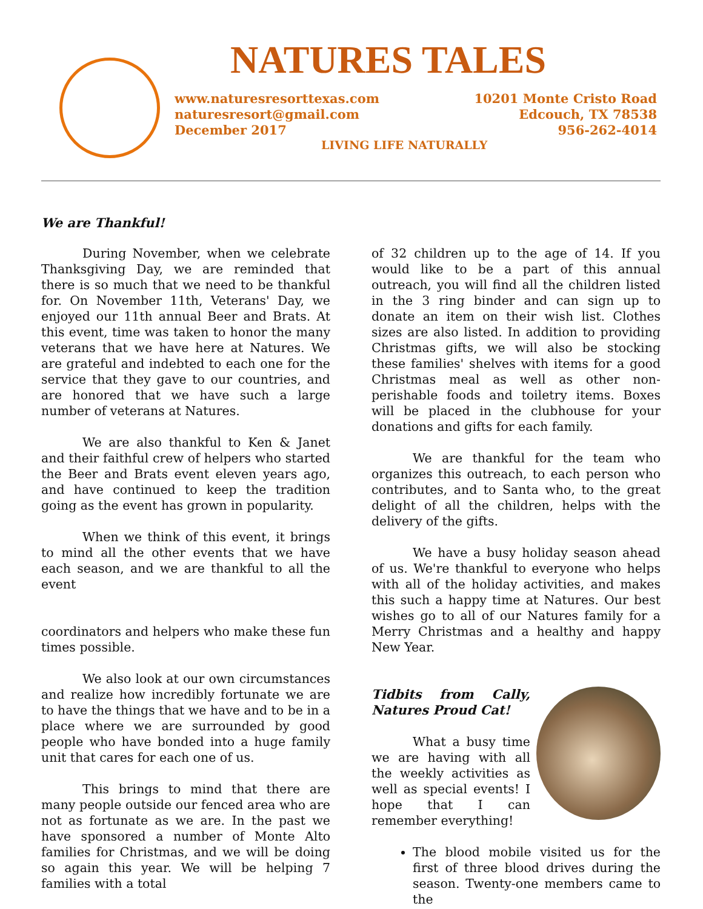NATURES TALES
www.naturesresorttexas.com
naturesresort@gmail.com
December 2017
10201 Monte Cristo Road
Edcouch, TX 78538
956-262-4014
LIVING LIFE NATURALLY
We are Thankful!
During November, when we celebrate Thanksgiving Day, we are reminded that there is so much that we need to be thankful for. On November 11th, Veterans' Day, we enjoyed our 11th annual Beer and Brats. At this event, time was taken to honor the many veterans that we have here at Natures. We are grateful and indebted to each one for the service that they gave to our countries, and are honored that we have such a large number of veterans at Natures.
We are also thankful to Ken & Janet and their faithful crew of helpers who started the Beer and Brats event eleven years ago, and have continued to keep the tradition going as the event has grown in popularity.
When we think of this event, it brings to mind all the other events that we have each season, and we are thankful to all the event
coordinators and helpers who make these fun times possible.
We also look at our own circumstances and realize how incredibly fortunate we are to have the things that we have and to be in a place where we are surrounded by good people who have bonded into a huge family unit that cares for each one of us.
This brings to mind that there are many people outside our fenced area who are not as fortunate as we are. In the past we have sponsored a number of Monte Alto families for Christmas, and we will be doing so again this year. We will be helping 7 families with a total
of 32 children up to the age of 14. If you would like to be a part of this annual outreach, you will find all the children listed in the 3 ring binder and can sign up to donate an item on their wish list. Clothes sizes are also listed. In addition to providing Christmas gifts, we will also be stocking these families' shelves with items for a good Christmas meal as well as other non-perishable foods and toiletry items. Boxes will be placed in the clubhouse for your donations and gifts for each family.
We are thankful for the team who organizes this outreach, to each person who contributes, and to Santa who, to the great delight of all the children, helps with the delivery of the gifts.
We have a busy holiday season ahead of us. We're thankful to everyone who helps with all of the holiday activities, and makes this such a happy time at Natures. Our best wishes go to all of our Natures family for a Merry Christmas and a healthy and happy New Year.
Tidbits from Cally, Natures Proud Cat!
What a busy time we are having with all the weekly activities as well as special events! I hope that I can remember everything!
The blood mobile visited us for the first of three blood drives during the season. Twenty-one members came to the